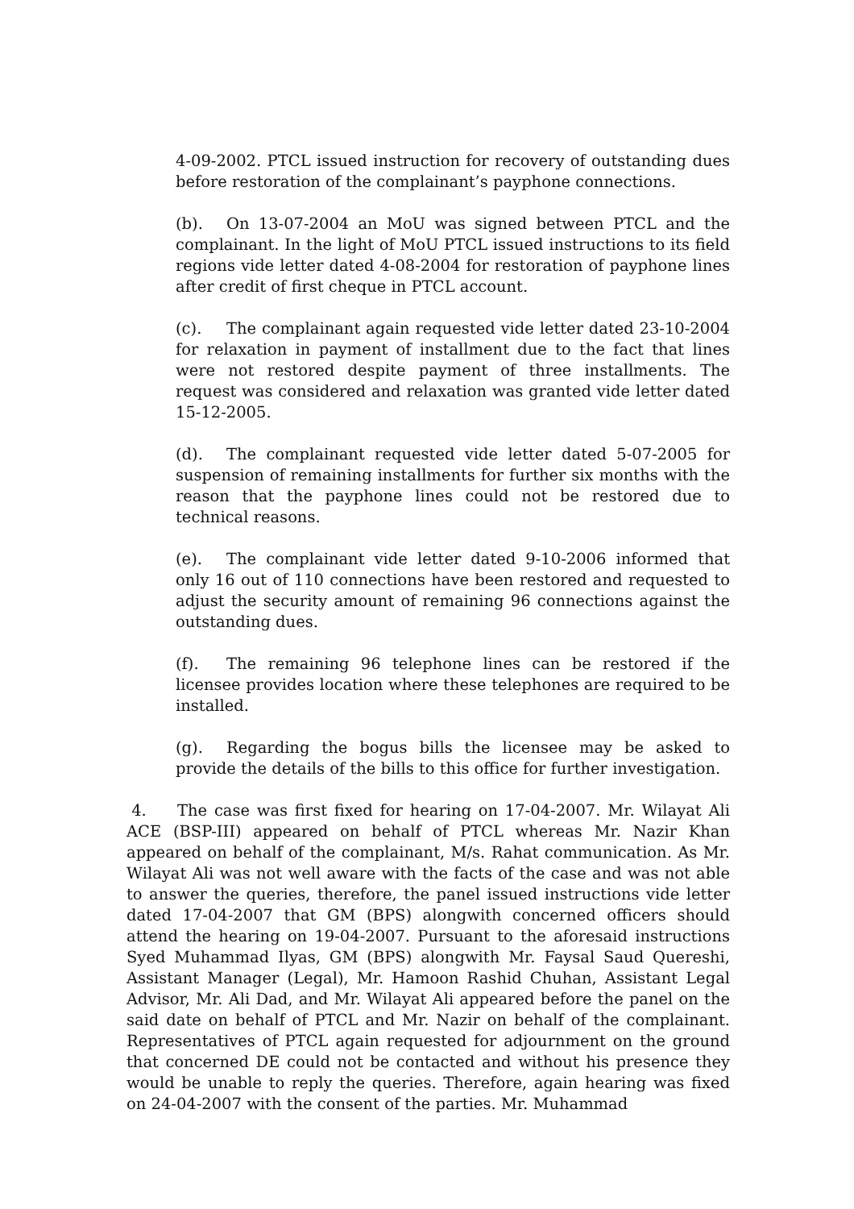4-09-2002. PTCL issued instruction for recovery of outstanding dues before restoration of the complainant’s payphone connections.
(b). On 13-07-2004 an MoU was signed between PTCL and the complainant. In the light of MoU PTCL issued instructions to its field regions vide letter dated 4-08-2004 for restoration of payphone lines after credit of first cheque in PTCL account.
(c). The complainant again requested vide letter dated 23-10-2004 for relaxation in payment of installment due to the fact that lines were not restored despite payment of three installments. The request was considered and relaxation was granted vide letter dated 15-12-2005.
(d). The complainant requested vide letter dated 5-07-2005 for suspension of remaining installments for further six months with the reason that the payphone lines could not be restored due to technical reasons.
(e). The complainant vide letter dated 9-10-2006 informed that only 16 out of 110 connections have been restored and requested to adjust the security amount of remaining 96 connections against the outstanding dues.
(f). The remaining 96 telephone lines can be restored if the licensee provides location where these telephones are required to be installed.
(g). Regarding the bogus bills the licensee may be asked to provide the details of the bills to this office for further investigation.
4. The case was first fixed for hearing on 17-04-2007. Mr. Wilayat Ali ACE (BSP-III) appeared on behalf of PTCL whereas Mr. Nazir Khan appeared on behalf of the complainant, M/s. Rahat communication. As Mr. Wilayat Ali was not well aware with the facts of the case and was not able to answer the queries, therefore, the panel issued instructions vide letter dated 17-04-2007 that GM (BPS) alongwith concerned officers should attend the hearing on 19-04-2007. Pursuant to the aforesaid instructions Syed Muhammad Ilyas, GM (BPS) alongwith Mr. Faysal Saud Quereshi, Assistant Manager (Legal), Mr. Hamoon Rashid Chuhan, Assistant Legal Advisor, Mr. Ali Dad, and Mr. Wilayat Ali appeared before the panel on the said date on behalf of PTCL and Mr. Nazir on behalf of the complainant. Representatives of PTCL again requested for adjournment on the ground that concerned DE could not be contacted and without his presence they would be unable to reply the queries. Therefore, again hearing was fixed on 24-04-2007 with the consent of the parties. Mr. Muhammad